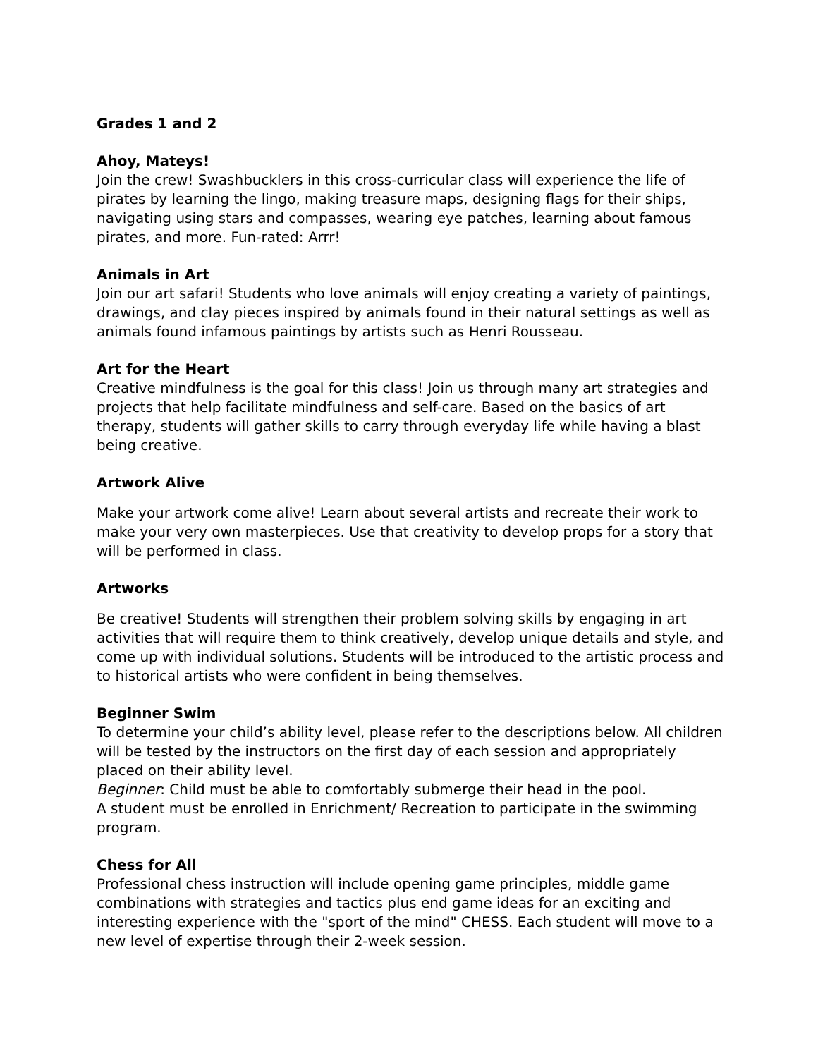Grades 1 and 2
Ahoy, Mateys!
Join the crew! Swashbucklers in this cross-curricular class will experience the life of pirates by learning the lingo, making treasure maps, designing flags for their ships, navigating using stars and compasses, wearing eye patches, learning about famous pirates, and more. Fun-rated: Arrr!
Animals in Art
Join our art safari! Students who love animals will enjoy creating a variety of paintings, drawings, and clay pieces inspired by animals found in their natural settings as well as animals found infamous paintings by artists such as Henri Rousseau.
Art for the Heart
Creative mindfulness is the goal for this class! Join us through many art strategies and projects that help facilitate mindfulness and self-care. Based on the basics of art therapy, students will gather skills to carry through everyday life while having a blast being creative.
Artwork Alive
Make your artwork come alive! Learn about several artists and recreate their work to make your very own masterpieces. Use that creativity to develop props for a story that will be performed in class.
Artworks
Be creative! Students will strengthen their problem solving skills by engaging in art activities that will require them to think creatively, develop unique details and style, and come up with individual solutions. Students will be introduced to the artistic process and to historical artists who were confident in being themselves.
Beginner Swim
To determine your child’s ability level, please refer to the descriptions below. All children will be tested by the instructors on the first day of each session and appropriately placed on their ability level.
Beginner: Child must be able to comfortably submerge their head in the pool.
A student must be enrolled in Enrichment/ Recreation to participate in the swimming program.
Chess for All
Professional chess instruction will include opening game principles, middle game combinations with strategies and tactics plus end game ideas for an exciting and interesting experience with the "sport of the mind" CHESS. Each student will move to a new level of expertise through their 2-week session.